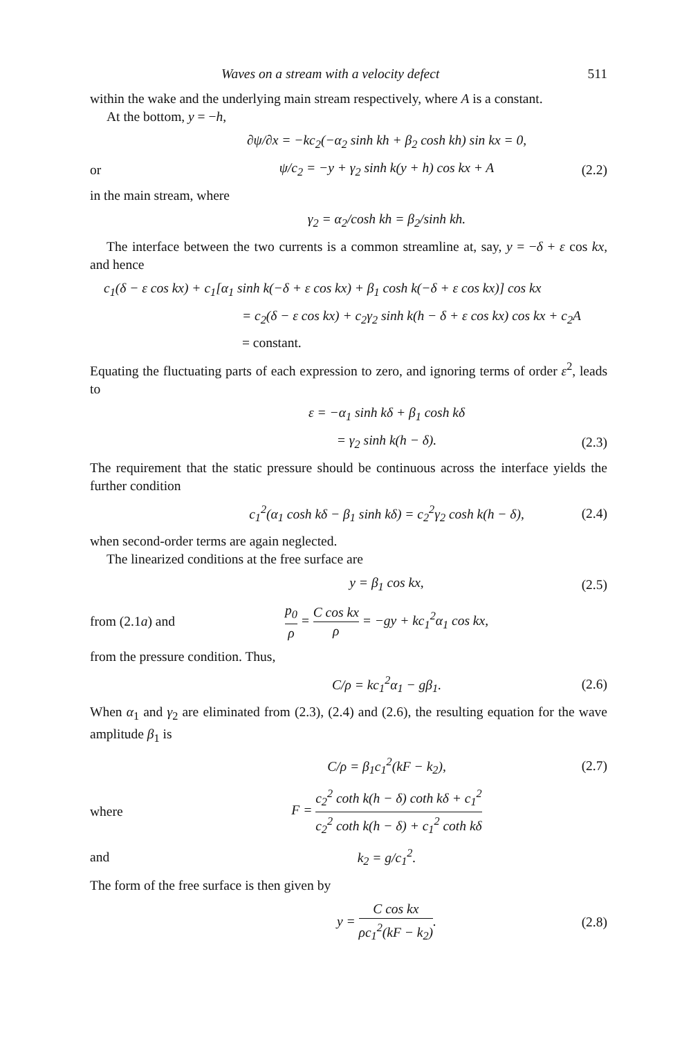Waves on a stream with a velocity defect 511
within the wake and the underlying main stream respectively, where A is a constant.
At the bottom, y = −h,
∂ψ/∂x = −kc<sub>2</sub>(−α<sub>2</sub> sinh kh + β<sub>2</sub> cosh kh) sin kx = 0,
or ψ/c<sub>2</sub> = −y + γ<sub>2</sub> sinh k(y + h) cos kx + A (2.2)
in the main stream, where
γ<sub>2</sub> = α<sub>2</sub>/cosh kh = β<sub>2</sub>/sinh kh.
The interface between the two currents is a common streamline at, say, y = −δ + ε cos kx, and hence
c<sub>1</sub>(δ − ε cos kx) + c<sub>1</sub>[α<sub>1</sub> sinh k(−δ + ε cos kx) + β<sub>1</sub> cosh k(−δ + ε cos kx)] cos kx
= c<sub>2</sub>(δ − ε cos kx) + c<sub>2</sub>γ<sub>2</sub> sinh k(h − δ + ε cos kx) cos kx + c<sub>2</sub>A
= constant.
Equating the fluctuating parts of each expression to zero, and ignoring terms of order ε<sup>2</sup>, leads to
ε = −α<sub>1</sub> sinh kδ + β<sub>1</sub> cosh kδ
= γ<sub>2</sub> sinh k(h − δ). (2.3)
The requirement that the static pressure should be continuous across the interface yields the further condition
c<sub>1</sub><sup>2</sup>(α<sub>1</sub> cosh kδ − β<sub>1</sub> sinh kδ) = c<sub>2</sub><sup>2</sup>γ<sub>2</sub> cosh k(h − δ), (2.4)
when second-order terms are again neglected.
The linearized conditions at the free surface are
y = β<sub>1</sub> cos kx, (2.5)
from (2.1a) and p<sub>0</sub> ρ = C cos kx ρ = −gy + kc<sub>1</sub><sup>2</sup>α<sub>1</sub> cos kx,
from the pressure condition. Thus,
C/ρ = kc<sub>1</sub><sup>2</sup>α<sub>1</sub> − gβ<sub>1</sub>. (2.6)
When α<sub>1</sub> and γ<sub>2</sub> are eliminated from (2.3), (2.4) and (2.6), the resulting equation for the wave amplitude β<sub>1</sub> is
C/ρ = β<sub>1</sub>c<sub>1</sub><sup>2</sup>(kF − k<sub>2</sub>), (2.7)
where F = c<sub>2</sub><sup>2</sup> coth k(h − δ) coth kδ + c<sub>1</sub><sup>2</sup> c<sub>2</sub><sup>2</sup> coth k(h − δ) + c<sub>1</sub><sup>2</sup> coth kδ
and k<sub>2</sub> = g/c<sub>1</sub><sup>2</sup>.
The form of the free surface is then given by
y = C cos kx ρc<sub>1</sub><sup>2</sup>(kF − k<sub>2</sub>). (2.8)